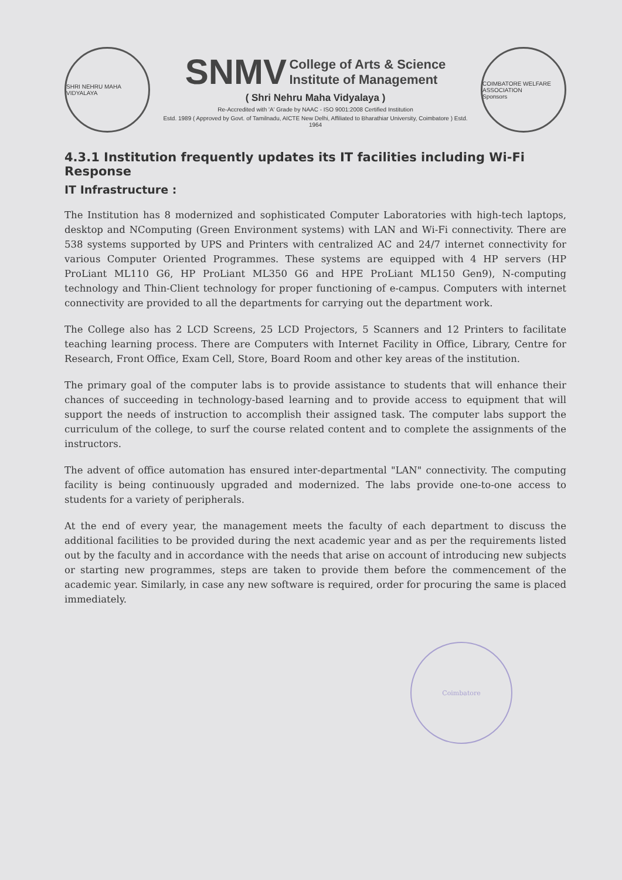SHRI NEHRU MAHA VIDYALAYA
SNMV College of Arts & Science
Institute of Management
( Shri Nehru Maha Vidyalaya )
Re-Accredited with 'A' Grade by NAAC - ISO 9001:2008 Certified Institution
Estd. 1989 ( Approved by Govt. of Tamilnadu, AICTE New Delhi, Affiliated to Bharathiar University, Coimbatore ) Estd. 1964
COIMBATORE WELFARE ASSOCIATION
Sponsors
4.3.1 Institution frequently updates its IT facilities including Wi-Fi Response
IT Infrastructure :
The Institution has 8 modernized and sophisticated Computer Laboratories with high-tech laptops, desktop and NComputing (Green Environment systems) with LAN and Wi-Fi connectivity. There are 538 systems supported by UPS and Printers with centralized AC and 24/7 internet connectivity for various Computer Oriented Programmes. These systems are equipped with 4 HP servers (HP ProLiant ML110 G6, HP ProLiant ML350 G6 and HPE ProLiant ML150 Gen9), N-computing technology and Thin-Client technology for proper functioning of e-campus. Computers with internet connectivity are provided to all the departments for carrying out the department work.
The College also has 2 LCD Screens, 25 LCD Projectors, 5 Scanners and 12 Printers to facilitate teaching learning process. There are Computers with Internet Facility in Office, Library, Centre for Research, Front Office, Exam Cell, Store, Board Room and other key areas of the institution.
The primary goal of the computer labs is to provide assistance to students that will enhance their chances of succeeding in technology-based learning and to provide access to equipment that will support the needs of instruction to accomplish their assigned task. The computer labs support the curriculum of the college, to surf the course related content and to complete the assignments of the instructors.
The advent of office automation has ensured inter-departmental "LAN" connectivity. The computing facility is being continuously upgraded and modernized. The labs provide one-to-one access to students for a variety of peripherals.
At the end of every year, the management meets the faculty of each department to discuss the additional facilities to be provided during the next academic year and as per the requirements listed out by the faculty and in accordance with the needs that arise on account of introducing new subjects or starting new programmes, steps are taken to provide them before the commencement of the academic year. Similarly, in case any new software is required, order for procuring the same is placed immediately.
Coimbatore